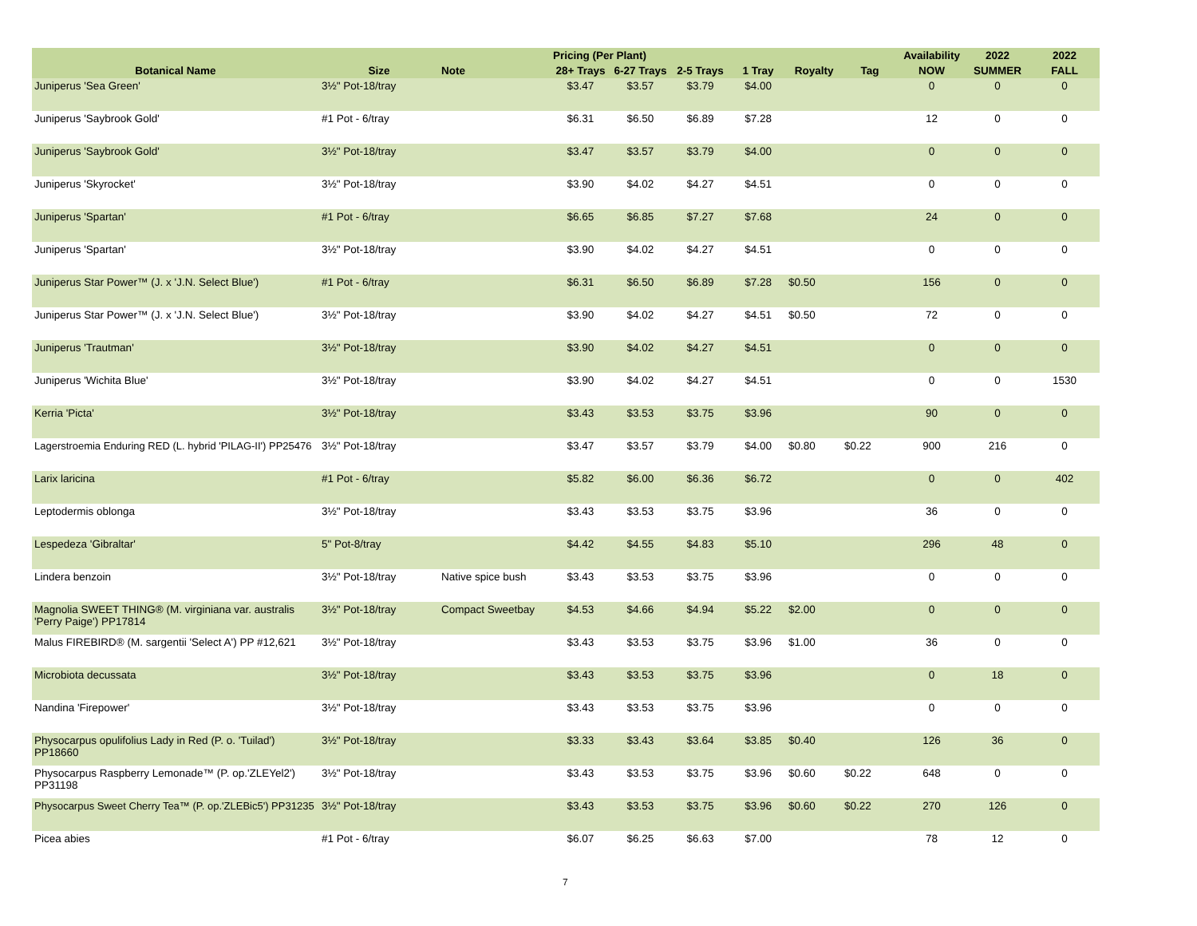| | | | Pricing (Per Plant) | | | | | | Availability | 2022 | 2022 |
| --- | --- | --- | --- | --- | --- | --- | --- | --- | --- | --- | --- |
| Botanical Name | Size | Note | 28+ Trays | 6-27 Trays | 2-5 Trays | 1 Tray | Royalty | Tag | NOW | SUMMER | FALL |
| Juniperus 'Sea Green' | 3½" Pot-18/tray | | $3.47 | $3.57 | $3.79 | $4.00 | | | 0 | 0 | 0 |
| Juniperus 'Saybrook Gold' | #1 Pot - 6/tray | | $6.31 | $6.50 | $6.89 | $7.28 | | | 12 | 0 | 0 |
| Juniperus 'Saybrook Gold' | 3½" Pot-18/tray | | $3.47 | $3.57 | $3.79 | $4.00 | | | 0 | 0 | 0 |
| Juniperus 'Skyrocket' | 3½" Pot-18/tray | | $3.90 | $4.02 | $4.27 | $4.51 | | | 0 | 0 | 0 |
| Juniperus 'Spartan' | #1 Pot - 6/tray | | $6.65 | $6.85 | $7.27 | $7.68 | | | 24 | 0 | 0 |
| Juniperus 'Spartan' | 3½" Pot-18/tray | | $3.90 | $4.02 | $4.27 | $4.51 | | | 0 | 0 | 0 |
| Juniperus Star Power™ (J. x 'J.N. Select Blue') | #1 Pot - 6/tray | | $6.31 | $6.50 | $6.89 | $7.28 | $0.50 | | 156 | 0 | 0 |
| Juniperus Star Power™ (J. x 'J.N. Select Blue') | 3½" Pot-18/tray | | $3.90 | $4.02 | $4.27 | $4.51 | $0.50 | | 72 | 0 | 0 |
| Juniperus 'Trautman' | 3½" Pot-18/tray | | $3.90 | $4.02 | $4.27 | $4.51 | | | 0 | 0 | 0 |
| Juniperus 'Wichita Blue' | 3½" Pot-18/tray | | $3.90 | $4.02 | $4.27 | $4.51 | | | 0 | 0 | 1530 |
| Kerria 'Picta' | 3½" Pot-18/tray | | $3.43 | $3.53 | $3.75 | $3.96 | | | 90 | 0 | 0 |
| Lagerstroemia Enduring RED (L. hybrid 'PILAG-II') PP25476 | 3½" Pot-18/tray | | $3.47 | $3.57 | $3.79 | $4.00 | $0.80 | $0.22 | 900 | 216 | 0 |
| Larix laricina | #1 Pot - 6/tray | | $5.82 | $6.00 | $6.36 | $6.72 | | | 0 | 0 | 402 |
| Leptodermis oblonga | 3½" Pot-18/tray | | $3.43 | $3.53 | $3.75 | $3.96 | | | 36 | 0 | 0 |
| Lespedeza 'Gibraltar' | 5" Pot-8/tray | | $4.42 | $4.55 | $4.83 | $5.10 | | | 296 | 48 | 0 |
| Lindera benzoin | 3½" Pot-18/tray | Native spice bush | $3.43 | $3.53 | $3.75 | $3.96 | | | 0 | 0 | 0 |
| Magnolia SWEET THING® (M. virginiana var. australis 'Perry Paige') PP17814 | 3½" Pot-18/tray | Compact Sweetbay | $4.53 | $4.66 | $4.94 | $5.22 | $2.00 | | 0 | 0 | 0 |
| Malus FIREBIRD® (M. sargentii 'Select A') PP #12,621 | 3½" Pot-18/tray | | $3.43 | $3.53 | $3.75 | $3.96 | $1.00 | | 36 | 0 | 0 |
| Microbiota decussata | 3½" Pot-18/tray | | $3.43 | $3.53 | $3.75 | $3.96 | | | 0 | 18 | 0 |
| Nandina 'Firepower' | 3½" Pot-18/tray | | $3.43 | $3.53 | $3.75 | $3.96 | | | 0 | 0 | 0 |
| Physocarpus opulifolius Lady in Red (P. o. 'Tuilad') PP18660 | 3½" Pot-18/tray | | $3.33 | $3.43 | $3.64 | $3.85 | $0.40 | | 126 | 36 | 0 |
| Physocarpus Raspberry Lemonade™ (P. op.'ZLEYel2') PP31198 | 3½" Pot-18/tray | | $3.43 | $3.53 | $3.75 | $3.96 | $0.60 | $0.22 | 648 | 0 | 0 |
| Physocarpus Sweet Cherry Tea™ (P. op.'ZLEBic5') PP31235 | 3½" Pot-18/tray | | $3.43 | $3.53 | $3.75 | $3.96 | $0.60 | $0.22 | 270 | 126 | 0 |
| Picea abies | #1 Pot - 6/tray | | $6.07 | $6.25 | $6.63 | $7.00 | | | 78 | 12 | 0 |
7